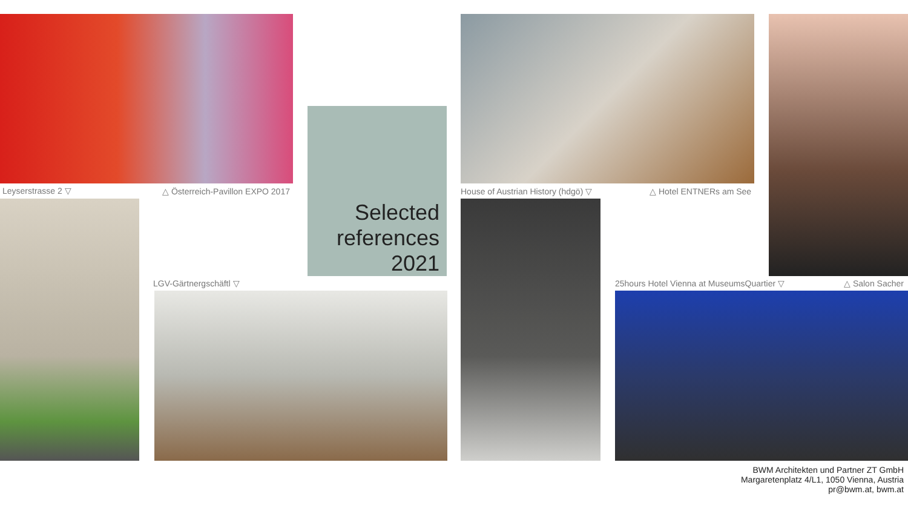Leyserstrasse 2 ▽ △ Österreich-Pavillon EXPO 2017
Selected
references
2021
LGV-Gärtnergschäftl ▽
House of Austrian History (hdgö) ▽ △ Hotel ENTNERs am See
25hours Hotel Vienna at MuseumsQuartier ▽ △ Salon Sacher
BWM Architekten und Partner ZT GmbH
Margaretenplatz 4/L1, 1050 Vienna, Austria
pr@bwm.at, bwm.at